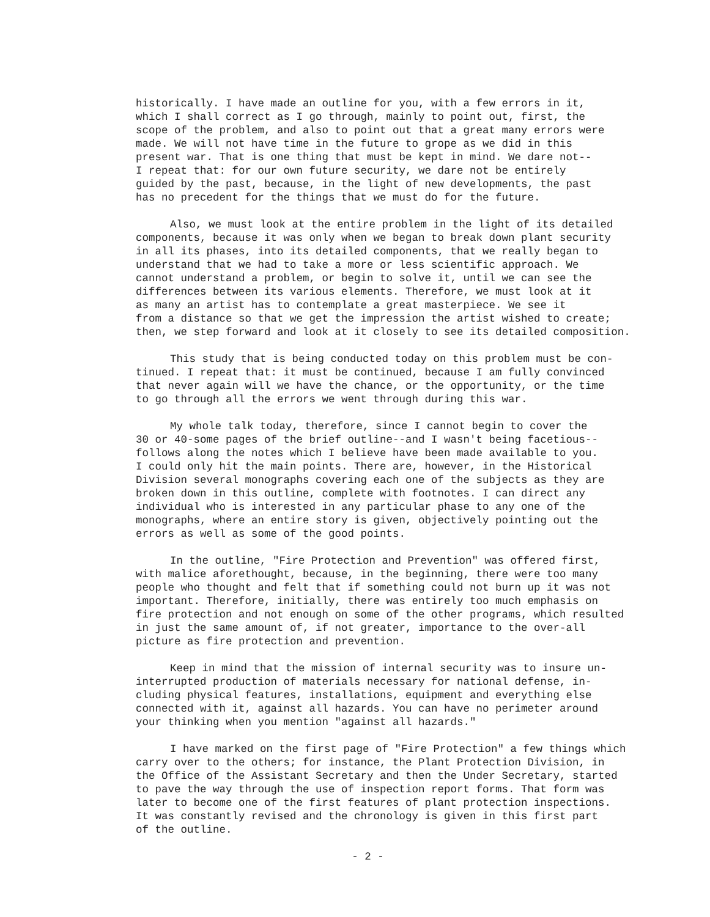historically. I have made an outline for you, with a few errors in it, which I shall correct as I go through, mainly to point out, first, the scope of the problem, and also to point out that a great many errors were made. We will not have time in the future to grope as we did in this present war. That is one thing that must be kept in mind. We dare not-- I repeat that: for our own future security, we dare not be entirely guided by the past, because, in the light of new developments, the past has no precedent for the things that we must do for the future.
Also, we must look at the entire problem in the light of its detailed components, because it was only when we began to break down plant security in all its phases, into its detailed components, that we really began to understand that we had to take a more or less scientific approach. We cannot understand a problem, or begin to solve it, until we can see the differences between its various elements. Therefore, we must look at it as many an artist has to contemplate a great masterpiece. We see it from a distance so that we get the impression the artist wished to create; then, we step forward and look at it closely to see its detailed composition.
This study that is being conducted today on this problem must be con- tinued. I repeat that: it must be continued, because I am fully convinced that never again will we have the chance, or the opportunity, or the time to go through all the errors we went through during this war.
My whole talk today, therefore, since I cannot begin to cover the 30 or 40-some pages of the brief outline--and I wasn't being facetious-- follows along the notes which I believe have been made available to you. I could only hit the main points. There are, however, in the Historical Division several monographs covering each one of the subjects as they are broken down in this outline, complete with footnotes. I can direct any individual who is interested in any particular phase to any one of the monographs, where an entire story is given, objectively pointing out the errors as well as some of the good points.
In the outline, "Fire Protection and Prevention" was offered first, with malice aforethought, because, in the beginning, there were too many people who thought and felt that if something could not burn up it was not important. Therefore, initially, there was entirely too much emphasis on fire protection and not enough on some of the other programs, which resulted in just the same amount of, if not greater, importance to the over-all picture as fire protection and prevention.
Keep in mind that the mission of internal security was to insure un- interrupted production of materials necessary for national defense, in- cluding physical features, installations, equipment and everything else connected with it, against all hazards. You can have no perimeter around your thinking when you mention "against all hazards."
I have marked on the first page of "Fire Protection" a few things which carry over to the others; for instance, the Plant Protection Division, in the Office of the Assistant Secretary and then the Under Secretary, started to pave the way through the use of inspection report forms. That form was later to become one of the first features of plant protection inspections. It was constantly revised and the chronology is given in this first part of the outline.
- 2 -